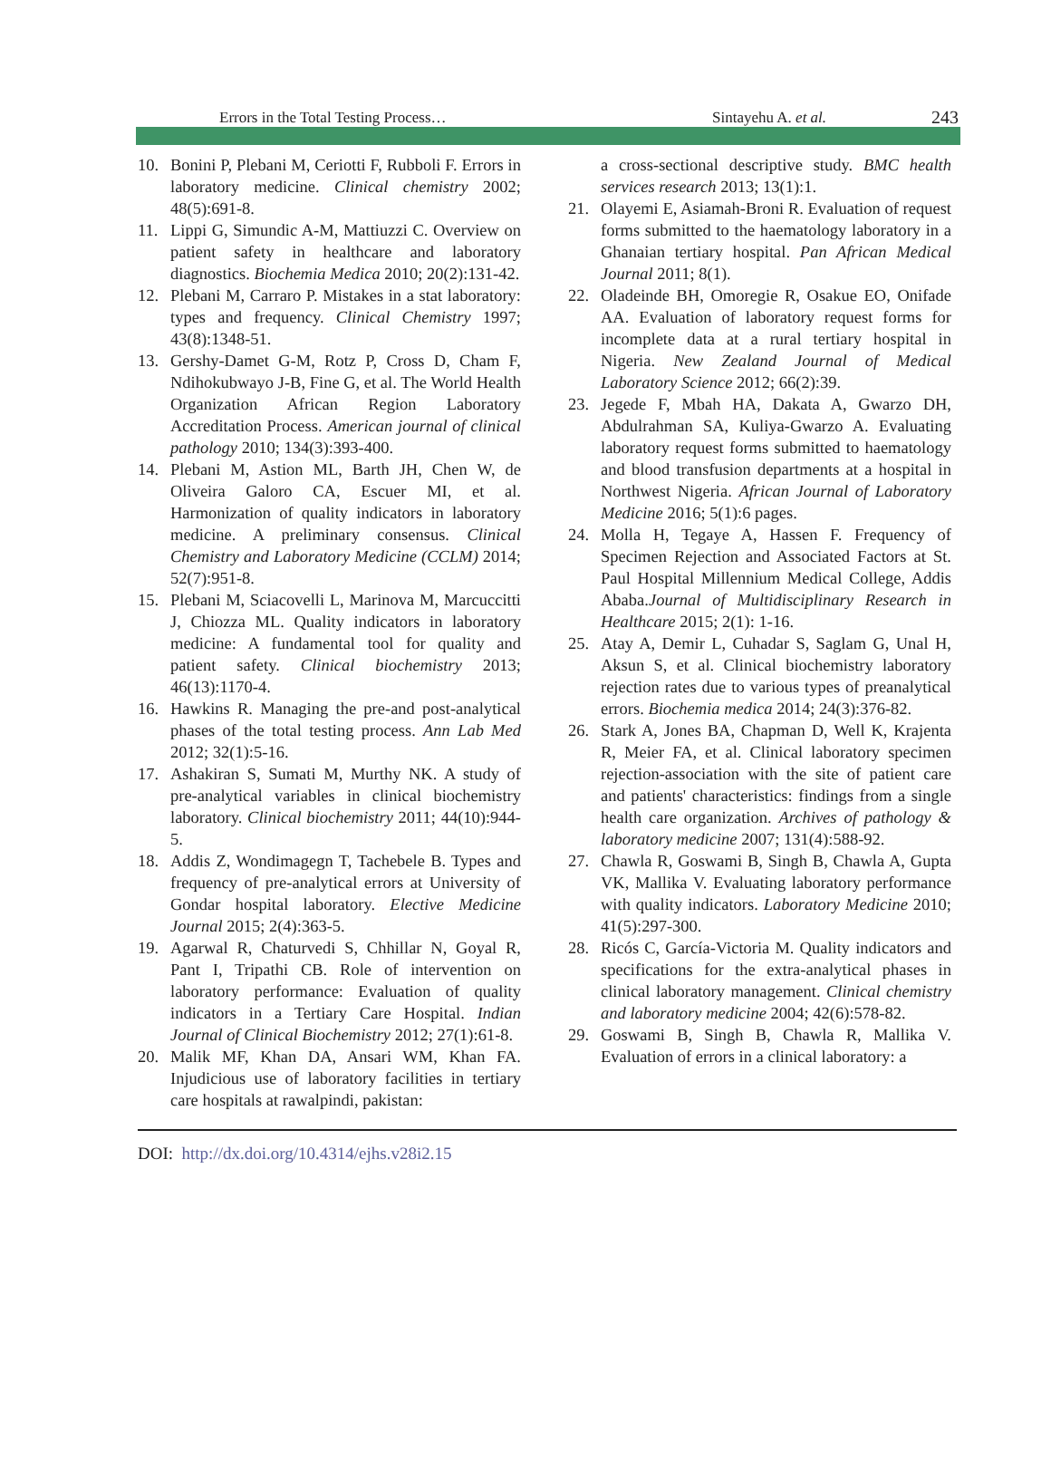Errors in the Total Testing Process… Sintayehu A. et al. 243
10. Bonini P, Plebani M, Ceriotti F, Rubboli F. Errors in laboratory medicine. Clinical chemistry 2002; 48(5):691-8.
11. Lippi G, Simundic A-M, Mattiuzzi C. Overview on patient safety in healthcare and laboratory diagnostics. Biochemia Medica 2010; 20(2):131-42.
12. Plebani M, Carraro P. Mistakes in a stat laboratory: types and frequency. Clinical Chemistry 1997; 43(8):1348-51.
13. Gershy-Damet G-M, Rotz P, Cross D, Cham F, Ndihokubwayo J-B, Fine G, et al. The World Health Organization African Region Laboratory Accreditation Process. American journal of clinical pathology 2010; 134(3):393-400.
14. Plebani M, Astion ML, Barth JH, Chen W, de Oliveira Galoro CA, Escuer MI, et al. Harmonization of quality indicators in laboratory medicine. A preliminary consensus. Clinical Chemistry and Laboratory Medicine (CCLM) 2014; 52(7):951-8.
15. Plebani M, Sciacovelli L, Marinova M, Marcuccitti J, Chiozza ML. Quality indicators in laboratory medicine: A fundamental tool for quality and patient safety. Clinical biochemistry 2013; 46(13):1170-4.
16. Hawkins R. Managing the pre-and post-analytical phases of the total testing process. Ann Lab Med 2012; 32(1):5-16.
17. Ashakiran S, Sumati M, Murthy NK. A study of pre-analytical variables in clinical biochemistry laboratory. Clinical biochemistry 2011; 44(10):944-5.
18. Addis Z, Wondimagegn T, Tachebele B. Types and frequency of pre-analytical errors at University of Gondar hospital laboratory. Elective Medicine Journal 2015; 2(4):363-5.
19. Agarwal R, Chaturvedi S, Chhillar N, Goyal R, Pant I, Tripathi CB. Role of intervention on laboratory performance: Evaluation of quality indicators in a Tertiary Care Hospital. Indian Journal of Clinical Biochemistry 2012; 27(1):61-8.
20. Malik MF, Khan DA, Ansari WM, Khan FA. Injudicious use of laboratory facilities in tertiary care hospitals at rawalpindi, pakistan:
a cross-sectional descriptive study. BMC health services research 2013; 13(1):1.
21. Olayemi E, Asiamah-Broni R. Evaluation of request forms submitted to the haematology laboratory in a Ghanaian tertiary hospital. Pan African Medical Journal 2011; 8(1).
22. Oladeinde BH, Omoregie R, Osakue EO, Onifade AA. Evaluation of laboratory request forms for incomplete data at a rural tertiary hospital in Nigeria. New Zealand Journal of Medical Laboratory Science 2012; 66(2):39.
23. Jegede F, Mbah HA, Dakata A, Gwarzo DH, Abdulrahman SA, Kuliya-Gwarzo A. Evaluating laboratory request forms submitted to haematology and blood transfusion departments at a hospital in Northwest Nigeria. African Journal of Laboratory Medicine 2016; 5(1):6 pages.
24. Molla H, Tegaye A, Hassen F. Frequency of Specimen Rejection and Associated Factors at St. Paul Hospital Millennium Medical College, Addis Ababa.Journal of Multidisciplinary Research in Healthcare 2015; 2(1): 1-16.
25. Atay A, Demir L, Cuhadar S, Saglam G, Unal H, Aksun S, et al. Clinical biochemistry laboratory rejection rates due to various types of preanalytical errors. Biochemia medica 2014; 24(3):376-82.
26. Stark A, Jones BA, Chapman D, Well K, Krajenta R, Meier FA, et al. Clinical laboratory specimen rejection-association with the site of patient care and patients' characteristics: findings from a single health care organization. Archives of pathology & laboratory medicine 2007; 131(4):588-92.
27. Chawla R, Goswami B, Singh B, Chawla A, Gupta VK, Mallika V. Evaluating laboratory performance with quality indicators. Laboratory Medicine 2010; 41(5):297-300.
28. Ricós C, García-Victoria M. Quality indicators and specifications for the extra-analytical phases in clinical laboratory management. Clinical chemistry and laboratory medicine 2004; 42(6):578-82.
29. Goswami B, Singh B, Chawla R, Mallika V. Evaluation of errors in a clinical laboratory: a
DOI: http://dx.doi.org/10.4314/ejhs.v28i2.15